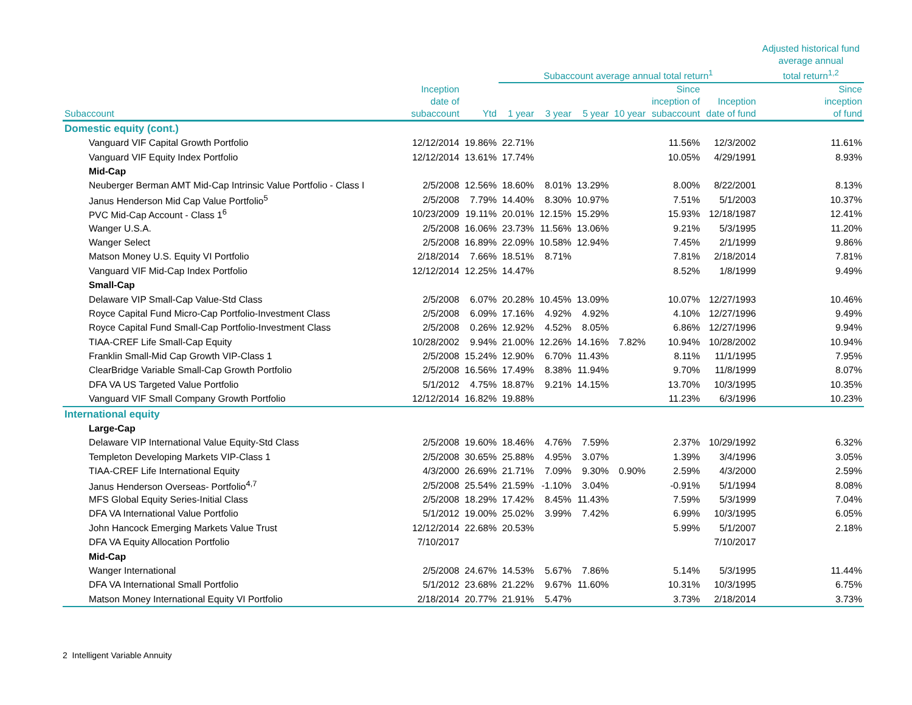| | | | Subaccount average annual total return<sup>1</sup> | | | | | | Adjusted historical fund average annual total return<sup>1,2</sup> |
| --- | --- | --- | --- | --- | --- | --- | --- | --- | --- |
| Subaccount | Inception date of subaccount | Ytd | 1 year | 3 year | 5 year | 10 year | Since inception of subaccount | Inception date of fund | Since inception of fund |
| Domestic equity (cont.) | | | | | | | | | |
| Vanguard VIF Capital Growth Portfolio | 12/12/2014 | 19.86% | 22.71% | | | | 11.56% | 12/3/2002 | 11.61% |
| Vanguard VIF Equity Index Portfolio | 12/12/2014 | 13.61% | 17.74% | | | | 10.05% | 4/29/1991 | 8.93% |
| Mid-Cap | | | | | | | | | |
| Neuberger Berman AMT Mid-Cap Intrinsic Value Portfolio - Class I | 2/5/2008 | 12.56% | 18.60% | 8.01% | 13.29% | | 8.00% | 8/22/2001 | 8.13% |
| Janus Henderson Mid Cap Value Portfolio<sup>5</sup> | 2/5/2008 | 7.79% | 14.40% | 8.30% | 10.97% | | 7.51% | 5/1/2003 | 10.37% |
| PVC Mid-Cap Account - Class 1<sup>6</sup> | 10/23/2009 | 19.11% | 20.01% | 12.15% | 15.29% | | 15.93% | 12/18/1987 | 12.41% |
| Wanger U.S.A. | 2/5/2008 | 16.06% | 23.73% | 11.56% | 13.06% | | 9.21% | 5/3/1995 | 11.20% |
| Wanger Select | 2/5/2008 | 16.89% | 22.09% | 10.58% | 12.94% | | 7.45% | 2/1/1999 | 9.86% |
| Matson Money U.S. Equity VI Portfolio | 2/18/2014 | 7.66% | 18.51% | 8.71% | | | 7.81% | 2/18/2014 | 7.81% |
| Vanguard VIF Mid-Cap Index Portfolio | 12/12/2014 | 12.25% | 14.47% | | | | 8.52% | 1/8/1999 | 9.49% |
| Small-Cap | | | | | | | | | |
| Delaware VIP Small-Cap Value-Std Class | 2/5/2008 | 6.07% | 20.28% | 10.45% | 13.09% | | 10.07% | 12/27/1993 | 10.46% |
| Royce Capital Fund Micro-Cap Portfolio-Investment Class | 2/5/2008 | 6.09% | 17.16% | 4.92% | 4.92% | | 4.10% | 12/27/1996 | 9.49% |
| Royce Capital Fund Small-Cap Portfolio-Investment Class | 2/5/2008 | 0.26% | 12.92% | 4.52% | 8.05% | | 6.86% | 12/27/1996 | 9.94% |
| TIAA-CREF Life Small-Cap Equity | 10/28/2002 | 9.94% | 21.00% | 12.26% | 14.16% | 7.82% | 10.94% | 10/28/2002 | 10.94% |
| Franklin Small-Mid Cap Growth VIP-Class 1 | 2/5/2008 | 15.24% | 12.90% | 6.70% | 11.43% | | 8.11% | 11/1/1995 | 7.95% |
| ClearBridge Variable Small-Cap Growth Portfolio | 2/5/2008 | 16.56% | 17.49% | 8.38% | 11.94% | | 9.70% | 11/8/1999 | 8.07% |
| DFA VA US Targeted Value Portfolio | 5/1/2012 | 4.75% | 18.87% | 9.21% | 14.15% | | 13.70% | 10/3/1995 | 10.35% |
| Vanguard VIF Small Company Growth Portfolio | 12/12/2014 | 16.82% | 19.88% | | | | 11.23% | 6/3/1996 | 10.23% |
| International equity | | | | | | | | | |
| Large-Cap | | | | | | | | | |
| Delaware VIP International Value Equity-Std Class | 2/5/2008 | 19.60% | 18.46% | 4.76% | 7.59% | | 2.37% | 10/29/1992 | 6.32% |
| Templeton Developing Markets VIP-Class 1 | 2/5/2008 | 30.65% | 25.88% | 4.95% | 3.07% | | 1.39% | 3/4/1996 | 3.05% |
| TIAA-CREF Life International Equity | 4/3/2000 | 26.69% | 21.71% | 7.09% | 9.30% | 0.90% | 2.59% | 4/3/2000 | 2.59% |
| Janus Henderson Overseas- Portfolio<sup>4,7</sup> | 2/5/2008 | 25.54% | 21.59% | -1.10% | 3.04% | | -0.91% | 5/1/1994 | 8.08% |
| MFS Global Equity Series-Initial Class | 2/5/2008 | 18.29% | 17.42% | 8.45% | 11.43% | | 7.59% | 5/3/1999 | 7.04% |
| DFA VA International Value Portfolio | 5/1/2012 | 19.00% | 25.02% | 3.99% | 7.42% | | 6.99% | 10/3/1995 | 6.05% |
| John Hancock Emerging Markets Value Trust | 12/12/2014 | 22.68% | 20.53% | | | | 5.99% | 5/1/2007 | 2.18% |
| DFA VA Equity Allocation Portfolio | 7/10/2017 | | | | | | | 7/10/2017 | |
| Mid-Cap | | | | | | | | | |
| Wanger International | 2/5/2008 | 24.67% | 14.53% | 5.67% | 7.86% | | 5.14% | 5/3/1995 | 11.44% |
| DFA VA International Small Portfolio | 5/1/2012 | 23.68% | 21.22% | 9.67% | 11.60% | | 10.31% | 10/3/1995 | 6.75% |
| Matson Money International Equity VI Portfolio | 2/18/2014 | 20.77% | 21.91% | 5.47% | | | 3.73% | 2/18/2014 | 3.73% |
2 Intelligent Variable Annuity